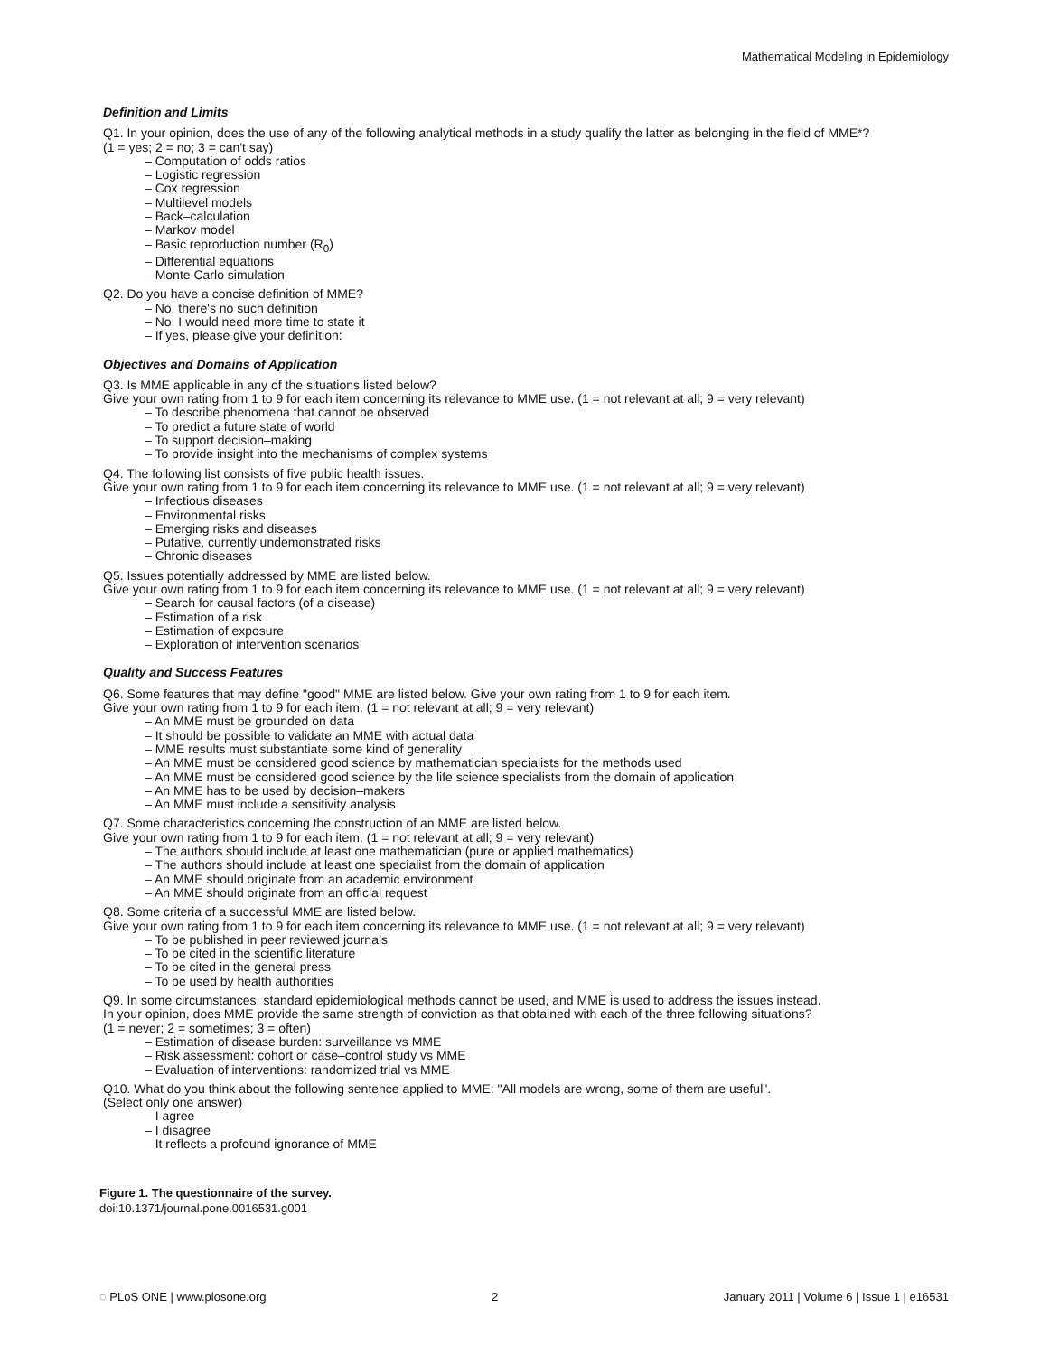Mathematical Modeling in Epidemiology
Definition and Limits
Q1. In your opinion, does the use of any of the following analytical methods in a study qualify the latter as belonging in the field of MME*?
(1 = yes; 2 = no; 3 = can't say)
– Computation of odds ratios
– Logistic regression
– Cox regression
– Multilevel models
– Back–calculation
– Markov model
– Basic reproduction number (R<sub>0</sub>)
– Differential equations
– Monte Carlo simulation
Q2. Do you have a concise definition of MME?
– No, there's no such definition
– No, I would need more time to state it
– If yes, please give your definition:
Objectives and Domains of Application
Q3. Is MME applicable in any of the situations listed below?
Give your own rating from 1 to 9 for each item concerning its relevance to MME use. (1 = not relevant at all; 9 = very relevant)
– To describe phenomena that cannot be observed
– To predict a future state of world
– To support decision–making
– To provide insight into the mechanisms of complex systems
Q4. The following list consists of five public health issues.
Give your own rating from 1 to 9 for each item concerning its relevance to MME use. (1 = not relevant at all; 9 = very relevant)
– Infectious diseases
– Environmental risks
– Emerging risks and diseases
– Putative, currently undemonstrated risks
– Chronic diseases
Q5. Issues potentially addressed by MME are listed below.
Give your own rating from 1 to 9 for each item concerning its relevance to MME use. (1 = not relevant at all; 9 = very relevant)
– Search for causal factors (of a disease)
– Estimation of a risk
– Estimation of exposure
– Exploration of intervention scenarios
Quality and Success Features
Q6. Some features that may define "good" MME are listed below. Give your own rating from 1 to 9 for each item.
Give your own rating from 1 to 9 for each item. (1 = not relevant at all; 9 = very relevant)
– An MME must be grounded on data
– It should be possible to validate an MME with actual data
– MME results must substantiate some kind of generality
– An MME must be considered good science by mathematician specialists for the methods used
– An MME must be considered good science by the life science specialists from the domain of application
– An MME has to be used by decision–makers
– An MME must include a sensitivity analysis
Q7. Some characteristics concerning the construction of an MME are listed below.
Give your own rating from 1 to 9 for each item. (1 = not relevant at all; 9 = very relevant)
– The authors should include at least one mathematician (pure or applied mathematics)
– The authors should include at least one specialist from the domain of application
– An MME should originate from an academic environment
– An MME should originate from an official request
Q8. Some criteria of a successful MME are listed below.
Give your own rating from 1 to 9 for each item concerning its relevance to MME use. (1 = not relevant at all; 9 = very relevant)
– To be published in peer reviewed journals
– To be cited in the scientific literature
– To be cited in the general press
– To be used by health authorities
Q9. In some circumstances, standard epidemiological methods cannot be used, and MME is used to address the issues instead.
In your opinion, does MME provide the same strength of conviction as that obtained with each of the three following situations?
(1 = never; 2 = sometimes; 3 = often)
– Estimation of disease burden: surveillance vs MME
– Risk assessment: cohort or case–control study vs MME
– Evaluation of interventions: randomized trial vs MME
Q10. What do you think about the following sentence applied to MME: "All models are wrong, some of them are useful".
(Select only one answer)
– I agree
– I disagree
– It reflects a profound ignorance of MME
Figure 1. The questionnaire of the survey.
doi:10.1371/journal.pone.0016531.g001
◌ PLoS ONE | www.plosone.org 2 January 2011 | Volume 6 | Issue 1 | e16531